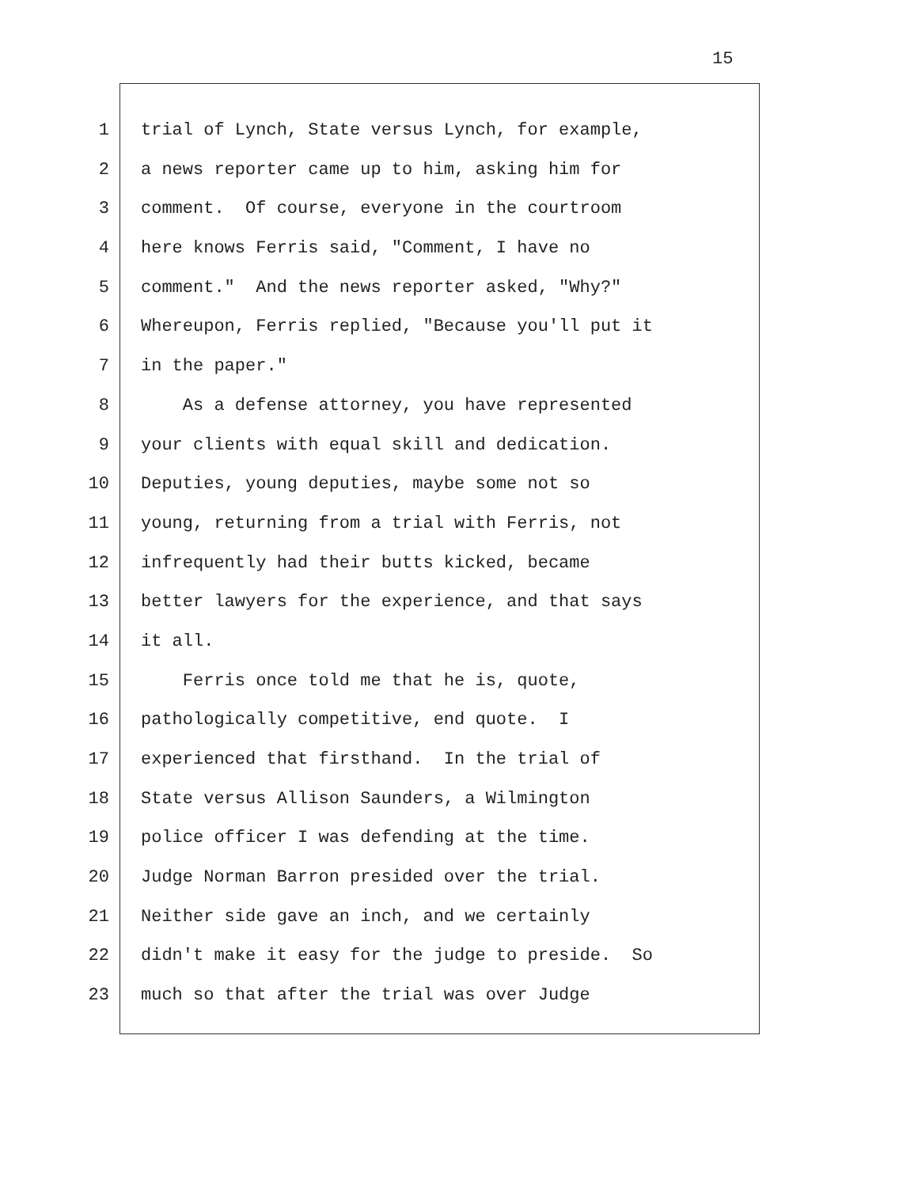15
1 trial of Lynch, State versus Lynch, for example,
2 a news reporter came up to him, asking him for
3 comment. Of course, everyone in the courtroom
4 here knows Ferris said, "Comment, I have no
5 comment." And the news reporter asked, "Why?"
6 Whereupon, Ferris replied, "Because you'll put it
7 in the paper."
8 As a defense attorney, you have represented
9 your clients with equal skill and dedication.
10 Deputies, young deputies, maybe some not so
11 young, returning from a trial with Ferris, not
12 infrequently had their butts kicked, became
13 better lawyers for the experience, and that says
14 it all.
15 Ferris once told me that he is, quote,
16 pathologically competitive, end quote. I
17 experienced that firsthand. In the trial of
18 State versus Allison Saunders, a Wilmington
19 police officer I was defending at the time.
20 Judge Norman Barron presided over the trial.
21 Neither side gave an inch, and we certainly
22 didn't make it easy for the judge to preside. So
23 much so that after the trial was over Judge